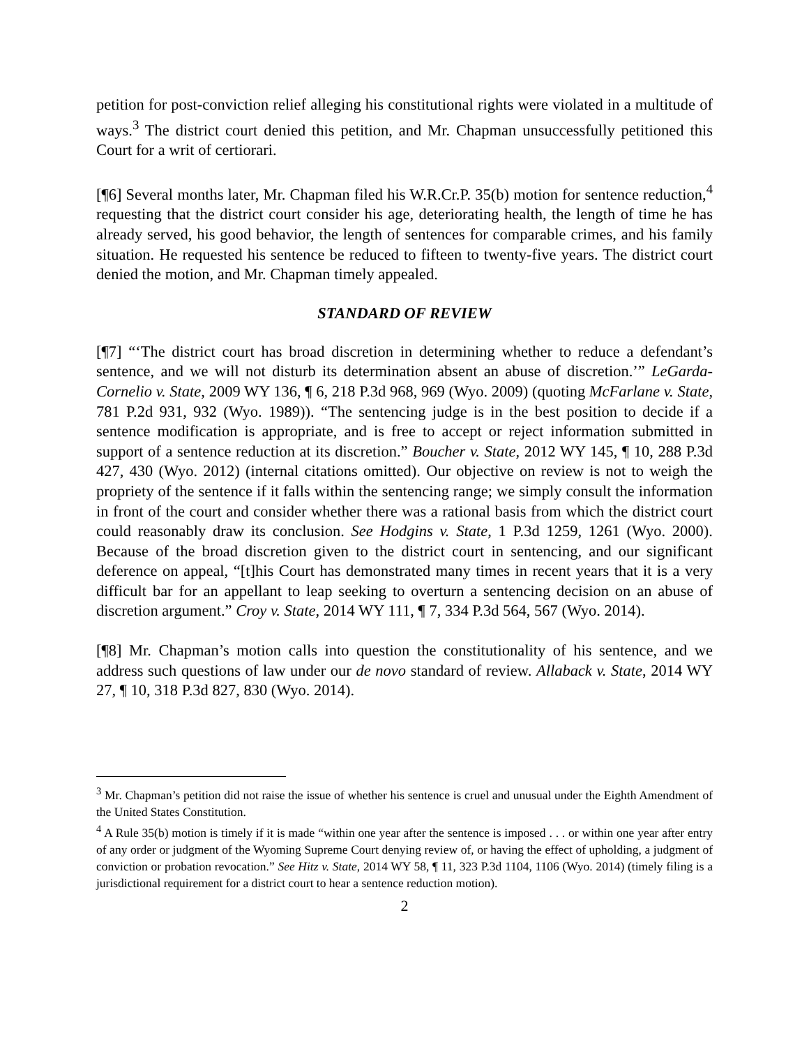petition for post-conviction relief alleging his constitutional rights were violated in a multitude of ways.<sup>3</sup> The district court denied this petition, and Mr. Chapman unsuccessfully petitioned this Court for a writ of certiorari.
[¶6] Several months later, Mr. Chapman filed his W.R.Cr.P. 35(b) motion for sentence reduction,<sup>4</sup> requesting that the district court consider his age, deteriorating health, the length of time he has already served, his good behavior, the length of sentences for comparable crimes, and his family situation. He requested his sentence be reduced to fifteen to twenty-five years. The district court denied the motion, and Mr. Chapman timely appealed.
STANDARD OF REVIEW
[¶7] “‘The district court has broad discretion in determining whether to reduce a defendant’s sentence, and we will not disturb its determination absent an abuse of discretion.’” LeGarda-Cornelio v. State, 2009 WY 136, ¶ 6, 218 P.3d 968, 969 (Wyo. 2009) (quoting McFarlane v. State, 781 P.2d 931, 932 (Wyo. 1989)). “The sentencing judge is in the best position to decide if a sentence modification is appropriate, and is free to accept or reject information submitted in support of a sentence reduction at its discretion.” Boucher v. State, 2012 WY 145, ¶ 10, 288 P.3d 427, 430 (Wyo. 2012) (internal citations omitted). Our objective on review is not to weigh the propriety of the sentence if it falls within the sentencing range; we simply consult the information in front of the court and consider whether there was a rational basis from which the district court could reasonably draw its conclusion. See Hodgins v. State, 1 P.3d 1259, 1261 (Wyo. 2000). Because of the broad discretion given to the district court in sentencing, and our significant deference on appeal, “[t]his Court has demonstrated many times in recent years that it is a very difficult bar for an appellant to leap seeking to overturn a sentencing decision on an abuse of discretion argument.” Croy v. State, 2014 WY 111, ¶ 7, 334 P.3d 564, 567 (Wyo. 2014).
[¶8] Mr. Chapman’s motion calls into question the constitutionality of his sentence, and we address such questions of law under our de novo standard of review. Allaback v. State, 2014 WY 27, ¶ 10, 318 P.3d 827, 830 (Wyo. 2014).
<sup>3</sup> Mr. Chapman’s petition did not raise the issue of whether his sentence is cruel and unusual under the Eighth Amendment of the United States Constitution.
<sup>4</sup> A Rule 35(b) motion is timely if it is made “within one year after the sentence is imposed . . . or within one year after entry of any order or judgment of the Wyoming Supreme Court denying review of, or having the effect of upholding, a judgment of conviction or probation revocation.” See Hitz v. State, 2014 WY 58, ¶ 11, 323 P.3d 1104, 1106 (Wyo. 2014) (timely filing is a jurisdictional requirement for a district court to hear a sentence reduction motion).
2